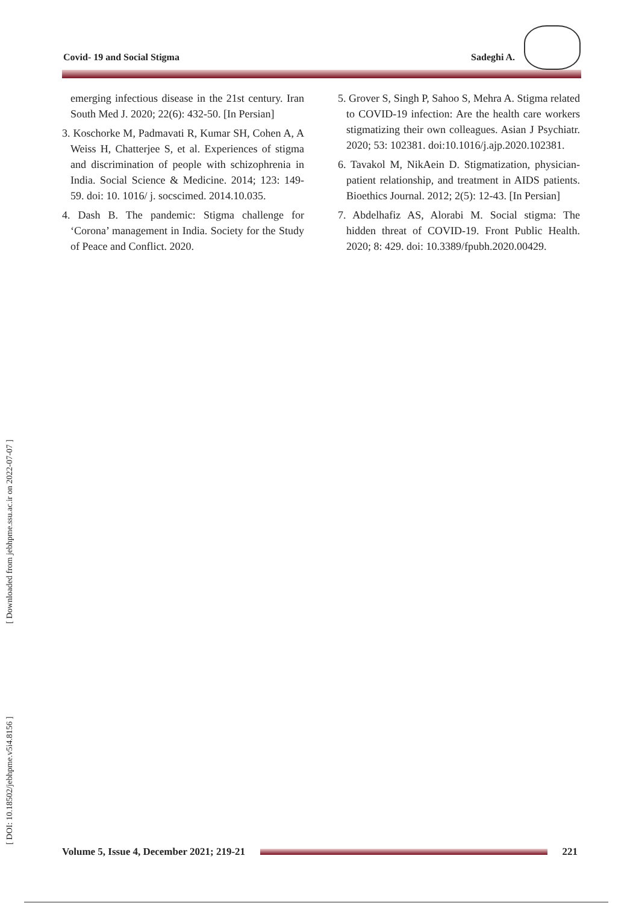Covid- 19 and Social Stigma Sadeghi A.
emerging infectious disease in the 21st century. Iran South Med J. 2020; 22(6): 432-50. [In Persian]
3. Koschorke M, Padmavati R, Kumar SH, Cohen A, A Weiss H, Chatterjee S, et al. Experiences of stigma and discrimination of people with schizophrenia in India. Social Science & Medicine. 2014; 123: 149-59. doi: 10. 1016/ j. socscimed. 2014.10.035.
4. Dash B. The pandemic: Stigma challenge for ‘Corona’ management in India. Society for the Study of Peace and Conflict. 2020.
5. Grover S, Singh P, Sahoo S, Mehra A. Stigma related to COVID-19 infection: Are the health care workers stigmatizing their own colleagues. Asian J Psychiatr. 2020; 53: 102381. doi:10.1016/j.ajp.2020.102381.
6. Tavakol M, NikAein D. Stigmatization, physician-patient relationship, and treatment in AIDS patients. Bioethics Journal. 2012; 2(5): 12-43. [In Persian]
7. Abdelhafiz AS, Alorabi M. Social stigma: The hidden threat of COVID-19. Front Public Health. 2020; 8: 429. doi: 10.3389/fpubh.2020.00429.
[ Downloaded from jebhpme.ssu.ac.ir on 2022-07-07 ]
[ DOI: 10.18502/jebhpme.v5i4.8156 ]
Volume 5, Issue 4, December 2021; 219-21 221